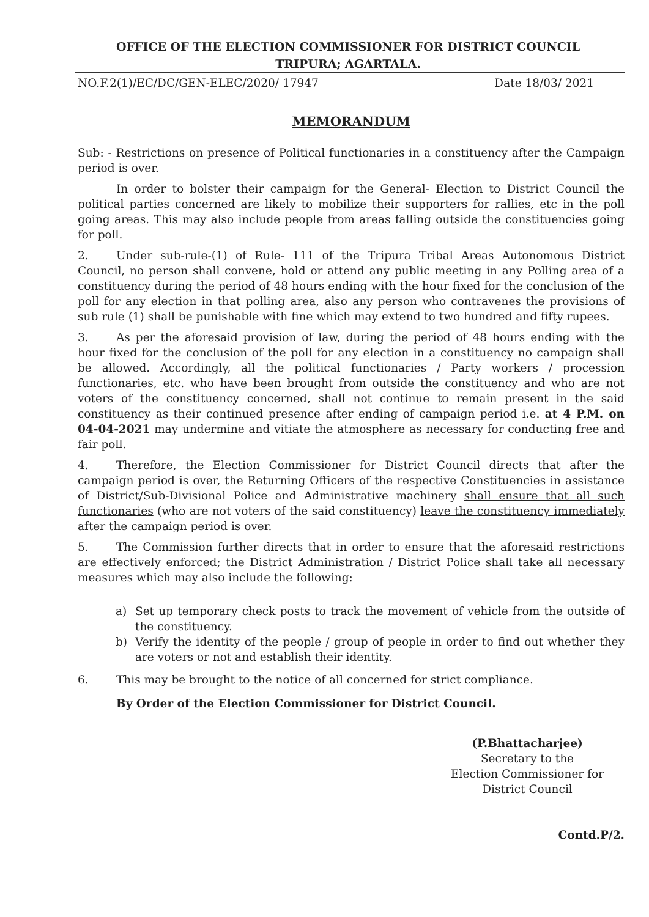OFFICE OF THE ELECTION COMMISSIONER FOR DISTRICT COUNCIL
TRIPURA; AGARTALA.
NO.F.2(1)/EC/DC/GEN-ELEC/2020/ 17947 Date 18/03/ 2021
MEMORANDUM
Sub: - Restrictions on presence of Political functionaries in a constituency after the Campaign period is over.
In order to bolster their campaign for the General- Election to District Council the political parties concerned are likely to mobilize their supporters for rallies, etc in the poll going areas. This may also include people from areas falling outside the constituencies going for poll.
2. Under sub-rule-(1) of Rule- 111 of the Tripura Tribal Areas Autonomous District Council, no person shall convene, hold or attend any public meeting in any Polling area of a constituency during the period of 48 hours ending with the hour fixed for the conclusion of the poll for any election in that polling area, also any person who contravenes the provisions of sub rule (1) shall be punishable with fine which may extend to two hundred and fifty rupees.
3. As per the aforesaid provision of law, during the period of 48 hours ending with the hour fixed for the conclusion of the poll for any election in a constituency no campaign shall be allowed. Accordingly, all the political functionaries / Party workers / procession functionaries, etc. who have been brought from outside the constituency and who are not voters of the constituency concerned, shall not continue to remain present in the said constituency as their continued presence after ending of campaign period i.e. at 4 P.M. on 04-04-2021 may undermine and vitiate the atmosphere as necessary for conducting free and fair poll.
4. Therefore, the Election Commissioner for District Council directs that after the campaign period is over, the Returning Officers of the respective Constituencies in assistance of District/Sub-Divisional Police and Administrative machinery shall ensure that all such functionaries (who are not voters of the said constituency) leave the constituency immediately after the campaign period is over.
5. The Commission further directs that in order to ensure that the aforesaid restrictions are effectively enforced; the District Administration / District Police shall take all necessary measures which may also include the following:
a) Set up temporary check posts to track the movement of vehicle from the outside of the constituency.
b) Verify the identity of the people / group of people in order to find out whether they are voters or not and establish their identity.
6. This may be brought to the notice of all concerned for strict compliance.
By Order of the Election Commissioner for District Council.
(P.Bhattacharjee)
Secretary to the
Election Commissioner for
District Council
Contd.P/2.